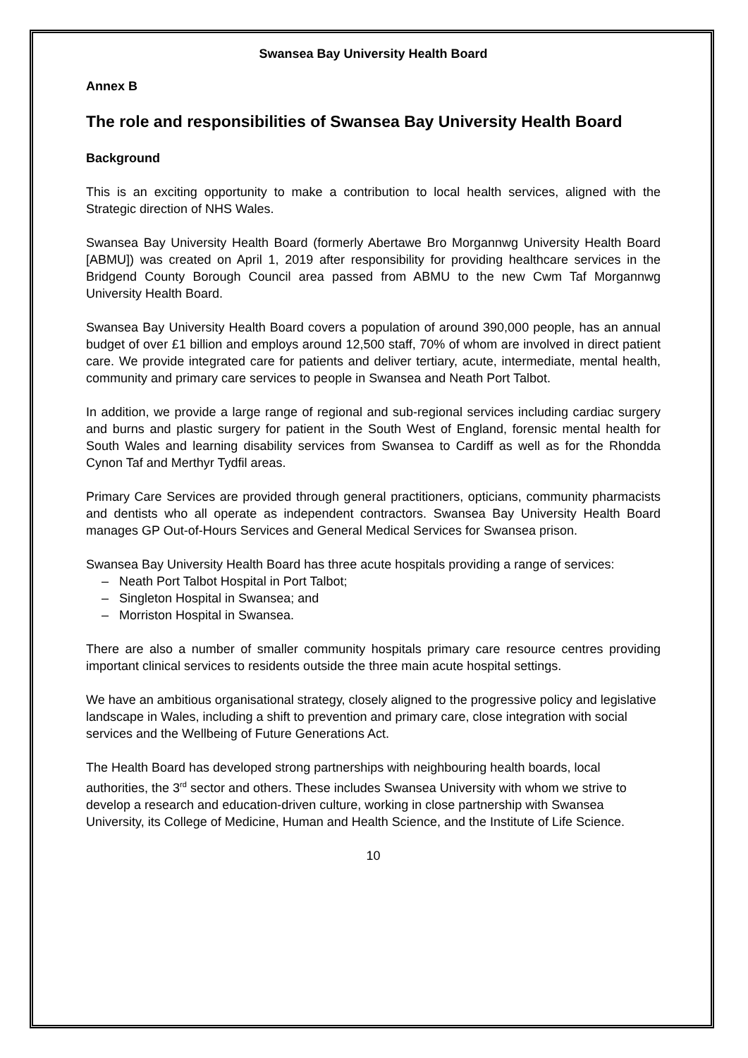Swansea Bay University Health Board
Annex B
The role and responsibilities of Swansea Bay University Health Board
Background
This is an exciting opportunity to make a contribution to local health services, aligned with the Strategic direction of NHS Wales.
Swansea Bay University Health Board (formerly Abertawe Bro Morgannwg University Health Board [ABMU]) was created on April 1, 2019 after responsibility for providing healthcare services in the Bridgend County Borough Council area passed from ABMU to the new Cwm Taf Morgannwg University Health Board.
Swansea Bay University Health Board covers a population of around 390,000 people, has an annual budget of over £1 billion and employs around 12,500 staff, 70% of whom are involved in direct patient care. We provide integrated care for patients and deliver tertiary, acute, intermediate, mental health, community and primary care services to people in Swansea and Neath Port Talbot.
In addition, we provide a large range of regional and sub-regional services including cardiac surgery and burns and plastic surgery for patient in the South West of England, forensic mental health for South Wales and learning disability services from Swansea to Cardiff as well as for the Rhondda Cynon Taf and Merthyr Tydfil areas.
Primary Care Services are provided through general practitioners, opticians, community pharmacists and dentists who all operate as independent contractors. Swansea Bay University Health Board manages GP Out-of-Hours Services and General Medical Services for Swansea prison.
Swansea Bay University Health Board has three acute hospitals providing a range of services:
– Neath Port Talbot Hospital in Port Talbot;
– Singleton Hospital in Swansea; and
– Morriston Hospital in Swansea.
There are also a number of smaller community hospitals primary care resource centres providing important clinical services to residents outside the three main acute hospital settings.
We have an ambitious organisational strategy, closely aligned to the progressive policy and legislative landscape in Wales, including a shift to prevention and primary care, close integration with social services and the Wellbeing of Future Generations Act.
The Health Board has developed strong partnerships with neighbouring health boards, local authorities, the 3<sup>rd</sup> sector and others. These includes Swansea University with whom we strive to develop a research and education-driven culture, working in close partnership with Swansea University, its College of Medicine, Human and Health Science, and the Institute of Life Science.
10